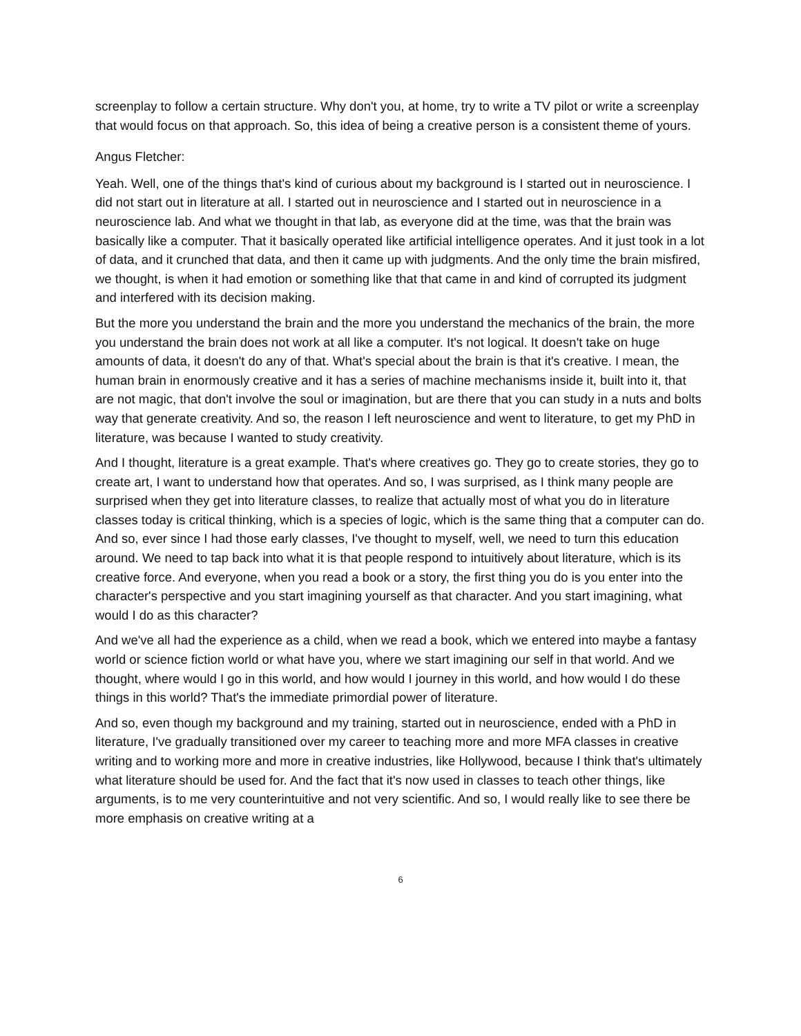screenplay to follow a certain structure. Why don't you, at home, try to write a TV pilot or write a screenplay that would focus on that approach. So, this idea of being a creative person is a consistent theme of yours.
Angus Fletcher:
Yeah. Well, one of the things that's kind of curious about my background is I started out in neuroscience. I did not start out in literature at all. I started out in neuroscience and I started out in neuroscience in a neuroscience lab. And what we thought in that lab, as everyone did at the time, was that the brain was basically like a computer. That it basically operated like artificial intelligence operates. And it just took in a lot of data, and it crunched that data, and then it came up with judgments. And the only time the brain misfired, we thought, is when it had emotion or something like that that came in and kind of corrupted its judgment and interfered with its decision making.
But the more you understand the brain and the more you understand the mechanics of the brain, the more you understand the brain does not work at all like a computer. It's not logical. It doesn't take on huge amounts of data, it doesn't do any of that. What's special about the brain is that it's creative. I mean, the human brain in enormously creative and it has a series of machine mechanisms inside it, built into it, that are not magic, that don't involve the soul or imagination, but are there that you can study in a nuts and bolts way that generate creativity. And so, the reason I left neuroscience and went to literature, to get my PhD in literature, was because I wanted to study creativity.
And I thought, literature is a great example. That's where creatives go. They go to create stories, they go to create art, I want to understand how that operates. And so, I was surprised, as I think many people are surprised when they get into literature classes, to realize that actually most of what you do in literature classes today is critical thinking, which is a species of logic, which is the same thing that a computer can do. And so, ever since I had those early classes, I've thought to myself, well, we need to turn this education around. We need to tap back into what it is that people respond to intuitively about literature, which is its creative force. And everyone, when you read a book or a story, the first thing you do is you enter into the character's perspective and you start imagining yourself as that character. And you start imagining, what would I do as this character?
And we've all had the experience as a child, when we read a book, which we entered into maybe a fantasy world or science fiction world or what have you, where we start imagining our self in that world. And we thought, where would I go in this world, and how would I journey in this world, and how would I do these things in this world? That's the immediate primordial power of literature.
And so, even though my background and my training, started out in neuroscience, ended with a PhD in literature, I've gradually transitioned over my career to teaching more and more MFA classes in creative writing and to working more and more in creative industries, like Hollywood, because I think that's ultimately what literature should be used for. And the fact that it's now used in classes to teach other things, like arguments, is to me very counterintuitive and not very scientific. And so, I would really like to see there be more emphasis on creative writing at a
6